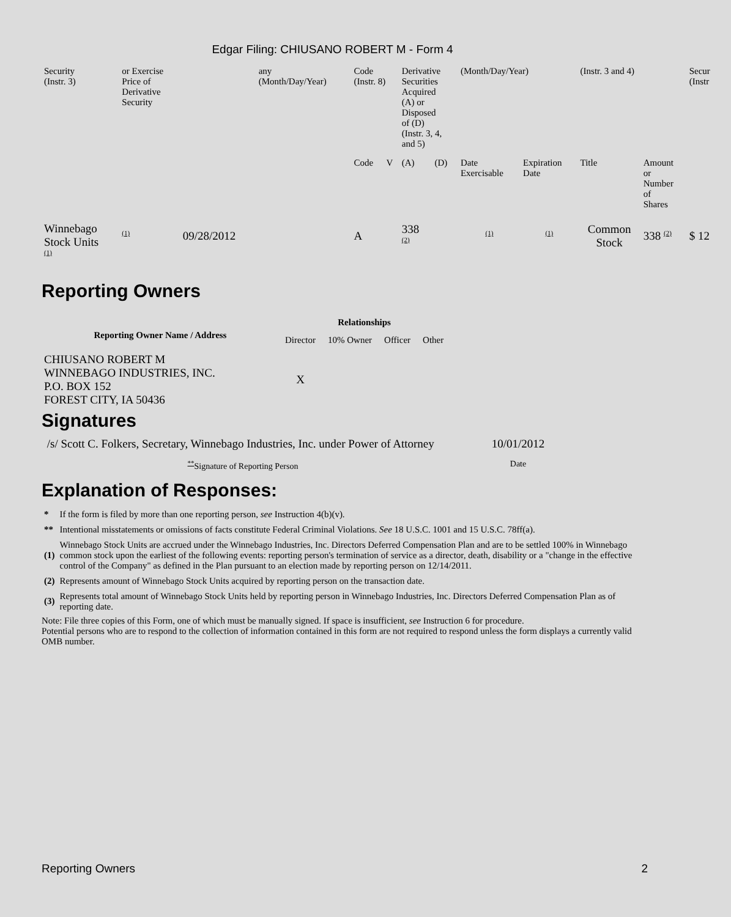Edgar Filing: CHIUSANO ROBERT M - Form 4
| Security (Instr. 3) | or Exercise Price of Derivative Security | | any (Month/Day/Year) | Code (Instr. 8) | | Derivative Securities Acquired (A) or Disposed of (D) (Instr. 3, 4, and 5) | | (Month/Day/Year) | | (Instr. 3 and 4) | | Secur (Instr |
| | | | | Code | V | (A) | (D) | Date Exercisable | Expiration Date | Title | Amount or Number of Shares | |
| Winnebago Stock Units <sup>(1)</sup> | <sup>(1)</sup> | 09/28/2012 | | A | | 338 <sup>(2)</sup> | | <sup>(1)</sup> | <sup>(1)</sup> | Common Stock | 338 <sup>(2)</sup> | $ 12 |
Reporting Owners
| Reporting Owner Name / Address | Relationships | | | |
| --- | --- | --- | --- | --- |
| | Director | 10% Owner | Officer | Other |
| CHIUSANO ROBERT M WINNEBAGO INDUSTRIES, INC. P.O. BOX 152 FOREST CITY, IA 50436 | X | | | |
Signatures
| /s/ Scott C. Folkers, Secretary, Winnebago Industries, Inc. under Power of Attorney | 10/01/2012 |
| <sup>**</sup> Signature of Reporting Person | Date |
Explanation of Responses:
| * | If the form is filed by more than one reporting person, see Instruction 4(b)(v). |
| ** | Intentional misstatements or omissions of facts constitute Federal Criminal Violations. See 18 U.S.C. 1001 and 15 U.S.C. 78ff(a). |
| (1) | Winnebago Stock Units are accrued under the Winnebago Industries, Inc. Directors Deferred Compensation Plan and are to be settled 100% in Winnebago common stock upon the earliest of the following events: reporting person's termination of service as a director, death, disability or a "change in the effective control of the Company" as defined in the Plan pursuant to an election made by reporting person on 12/14/2011. |
| (2) | Represents amount of Winnebago Stock Units acquired by reporting person on the transaction date. |
| (3) | Represents total amount of Winnebago Stock Units held by reporting person in Winnebago Industries, Inc. Directors Deferred Compensation Plan as of reporting date. |
Note: File three copies of this Form, one of which must be manually signed. If space is insufficient, see Instruction 6 for procedure.
Potential persons who are to respond to the collection of information contained in this form are not required to respond unless the form displays a currently valid OMB number.
Reporting Owners 2